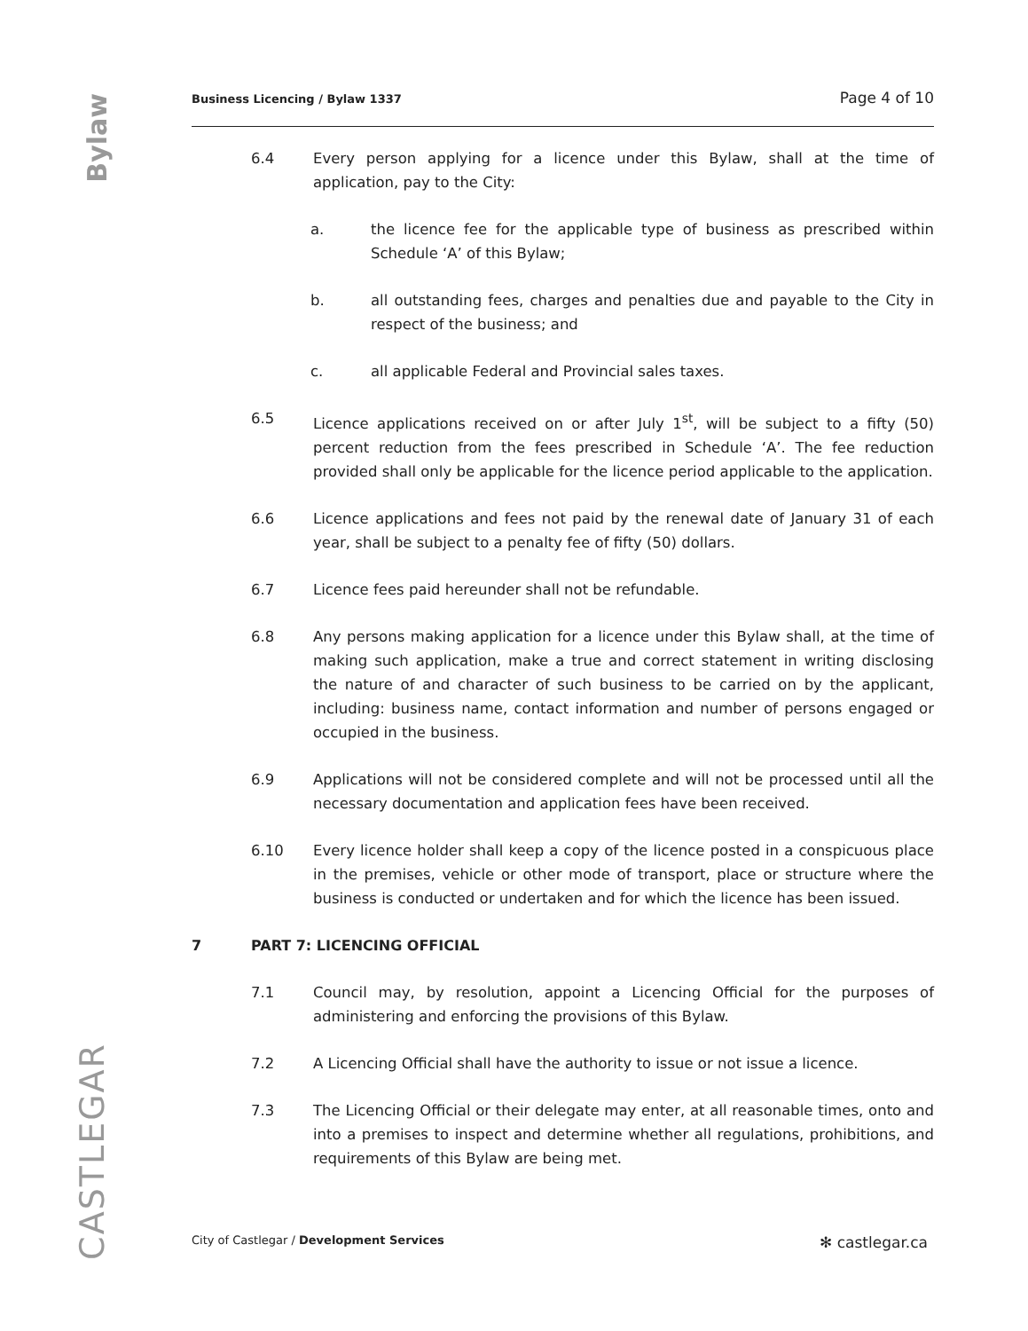Bylaw
CASTLEGAR
Business Licencing / Bylaw 1337 Page 4 of 10
6.4 Every person applying for a licence under this Bylaw, shall at the time of application, pay to the City:
a. the licence fee for the applicable type of business as prescribed within Schedule ‘A’ of this Bylaw;
b. all outstanding fees, charges and penalties due and payable to the City in respect of the business; and
c. all applicable Federal and Provincial sales taxes.
6.5 Licence applications received on or after July 1<sup>st</sup>, will be subject to a fifty (50) percent reduction from the fees prescribed in Schedule ‘A’. The fee reduction provided shall only be applicable for the licence period applicable to the application.
6.6 Licence applications and fees not paid by the renewal date of January 31 of each year, shall be subject to a penalty fee of fifty (50) dollars.
6.7 Licence fees paid hereunder shall not be refundable.
6.8 Any persons making application for a licence under this Bylaw shall, at the time of making such application, make a true and correct statement in writing disclosing the nature of and character of such business to be carried on by the applicant, including: business name, contact information and number of persons engaged or occupied in the business.
6.9 Applications will not be considered complete and will not be processed until all the necessary documentation and application fees have been received.
6.10 Every licence holder shall keep a copy of the licence posted in a conspicuous place in the premises, vehicle or other mode of transport, place or structure where the business is conducted or undertaken and for which the licence has been issued.
7 PART 7: LICENCING OFFICIAL
7.1 Council may, by resolution, appoint a Licencing Official for the purposes of administering and enforcing the provisions of this Bylaw.
7.2 A Licencing Official shall have the authority to issue or not issue a licence.
7.3 The Licencing Official or their delegate may enter, at all reasonable times, onto and into a premises to inspect and determine whether all regulations, prohibitions, and requirements of this Bylaw are being met.
City of Castlegar / Development Services ✻ castlegar.ca